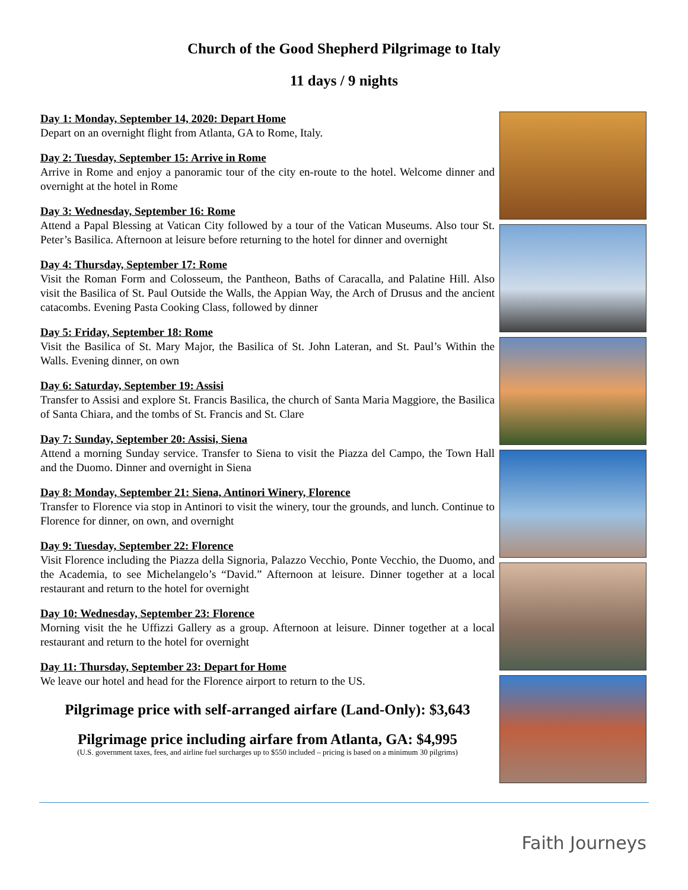Church of the Good Shepherd Pilgrimage to Italy
11 days / 9 nights
Day 1: Monday, September 14, 2020: Depart Home
Depart on an overnight flight from Atlanta, GA to Rome, Italy.
Day 2: Tuesday, September 15: Arrive in Rome
Arrive in Rome and enjoy a panoramic tour of the city en-route to the hotel. Welcome dinner and overnight at the hotel in Rome
Day 3: Wednesday, September 16: Rome
Attend a Papal Blessing at Vatican City followed by a tour of the Vatican Museums. Also tour St. Peter’s Basilica. Afternoon at leisure before returning to the hotel for dinner and overnight
Day 4: Thursday, September 17: Rome
Visit the Roman Form and Colosseum, the Pantheon, Baths of Caracalla, and Palatine Hill. Also visit the Basilica of St. Paul Outside the Walls, the Appian Way, the Arch of Drusus and the ancient catacombs. Evening Pasta Cooking Class, followed by dinner
Day 5: Friday, September 18: Rome
Visit the Basilica of St. Mary Major, the Basilica of St. John Lateran, and St. Paul’s Within the Walls. Evening dinner, on own
Day 6: Saturday, September 19: Assisi
Transfer to Assisi and explore St. Francis Basilica, the church of Santa Maria Maggiore, the Basilica of Santa Chiara, and the tombs of St. Francis and St. Clare
Day 7: Sunday, September 20: Assisi, Siena
Attend a morning Sunday service. Transfer to Siena to visit the Piazza del Campo, the Town Hall and the Duomo. Dinner and overnight in Siena
Day 8: Monday, September 21: Siena, Antinori Winery, Florence
Transfer to Florence via stop in Antinori to visit the winery, tour the grounds, and lunch. Continue to Florence for dinner, on own, and overnight
Day 9: Tuesday, September 22: Florence
Visit Florence including the Piazza della Signoria, Palazzo Vecchio, Ponte Vecchio, the Duomo, and the Academia, to see Michelangelo’s “David.” Afternoon at leisure. Dinner together at a local restaurant and return to the hotel for overnight
Day 10: Wednesday, September 23: Florence
Morning visit the he Uffizzi Gallery as a group. Afternoon at leisure. Dinner together at a local restaurant and return to the hotel for overnight
Day 11: Thursday, September 23: Depart for Home
We leave our hotel and head for the Florence airport to return to the US.
Pilgrimage price with self-arranged airfare (Land-Only): $3,643
Pilgrimage price including airfare from Atlanta, GA: $4,995
(U.S. government taxes, fees, and airline fuel surcharges up to $550 included – pricing is based on a minimum 30 pilgrims)
Faith Journeys